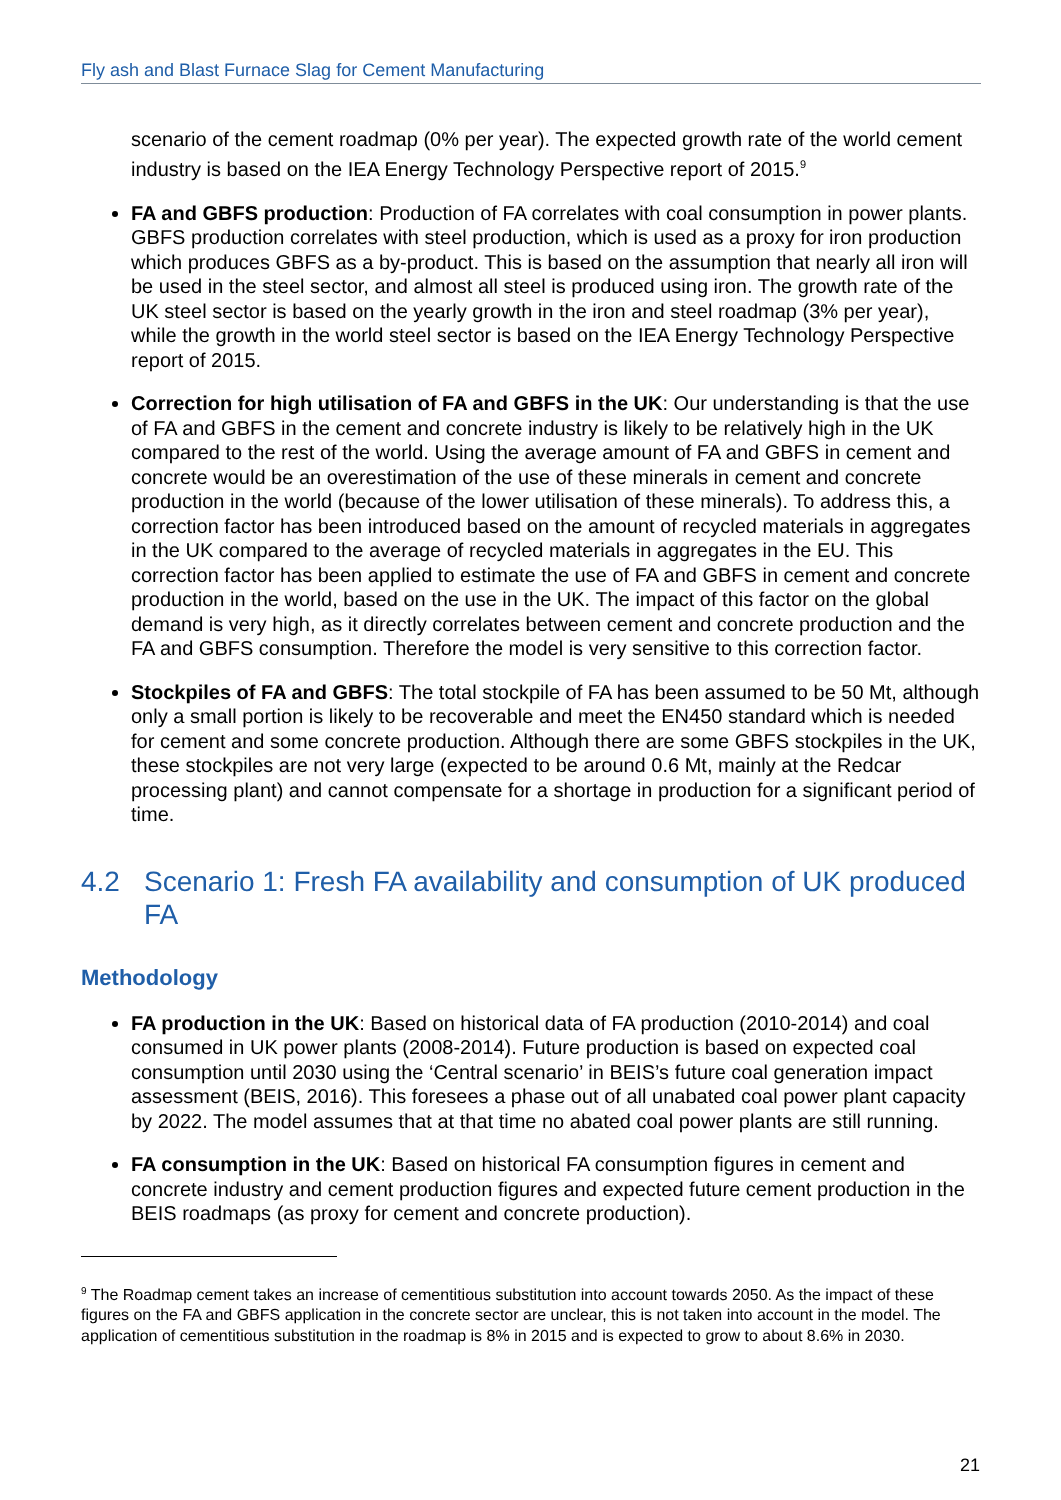Fly ash and Blast Furnace Slag for Cement Manufacturing
scenario of the cement roadmap (0% per year). The expected growth rate of the world cement industry is based on the IEA Energy Technology Perspective report of 2015.<sup>9</sup>
FA and GBFS production: Production of FA correlates with coal consumption in power plants. GBFS production correlates with steel production, which is used as a proxy for iron production which produces GBFS as a by-product. This is based on the assumption that nearly all iron will be used in the steel sector, and almost all steel is produced using iron. The growth rate of the UK steel sector is based on the yearly growth in the iron and steel roadmap (3% per year), while the growth in the world steel sector is based on the IEA Energy Technology Perspective report of 2015.
Correction for high utilisation of FA and GBFS in the UK: Our understanding is that the use of FA and GBFS in the cement and concrete industry is likely to be relatively high in the UK compared to the rest of the world. Using the average amount of FA and GBFS in cement and concrete would be an overestimation of the use of these minerals in cement and concrete production in the world (because of the lower utilisation of these minerals). To address this, a correction factor has been introduced based on the amount of recycled materials in aggregates in the UK compared to the average of recycled materials in aggregates in the EU. This correction factor has been applied to estimate the use of FA and GBFS in cement and concrete production in the world, based on the use in the UK. The impact of this factor on the global demand is very high, as it directly correlates between cement and concrete production and the FA and GBFS consumption. Therefore the model is very sensitive to this correction factor.
Stockpiles of FA and GBFS: The total stockpile of FA has been assumed to be 50 Mt, although only a small portion is likely to be recoverable and meet the EN450 standard which is needed for cement and some concrete production. Although there are some GBFS stockpiles in the UK, these stockpiles are not very large (expected to be around 0.6 Mt, mainly at the Redcar processing plant) and cannot compensate for a shortage in production for a significant period of time.
4.2 Scenario 1: Fresh FA availability and consumption of UK produced FA
Methodology
FA production in the UK: Based on historical data of FA production (2010-2014) and coal consumed in UK power plants (2008-2014). Future production is based on expected coal consumption until 2030 using the ‘Central scenario’ in BEIS’s future coal generation impact assessment (BEIS, 2016). This foresees a phase out of all unabated coal power plant capacity by 2022. The model assumes that at that time no abated coal power plants are still running.
FA consumption in the UK: Based on historical FA consumption figures in cement and concrete industry and cement production figures and expected future cement production in the BEIS roadmaps (as proxy for cement and concrete production).
<sup>9</sup> The Roadmap cement takes an increase of cementitious substitution into account towards 2050. As the impact of these figures on the FA and GBFS application in the concrete sector are unclear, this is not taken into account in the model. The application of cementitious substitution in the roadmap is 8% in 2015 and is expected to grow to about 8.6% in 2030.
21